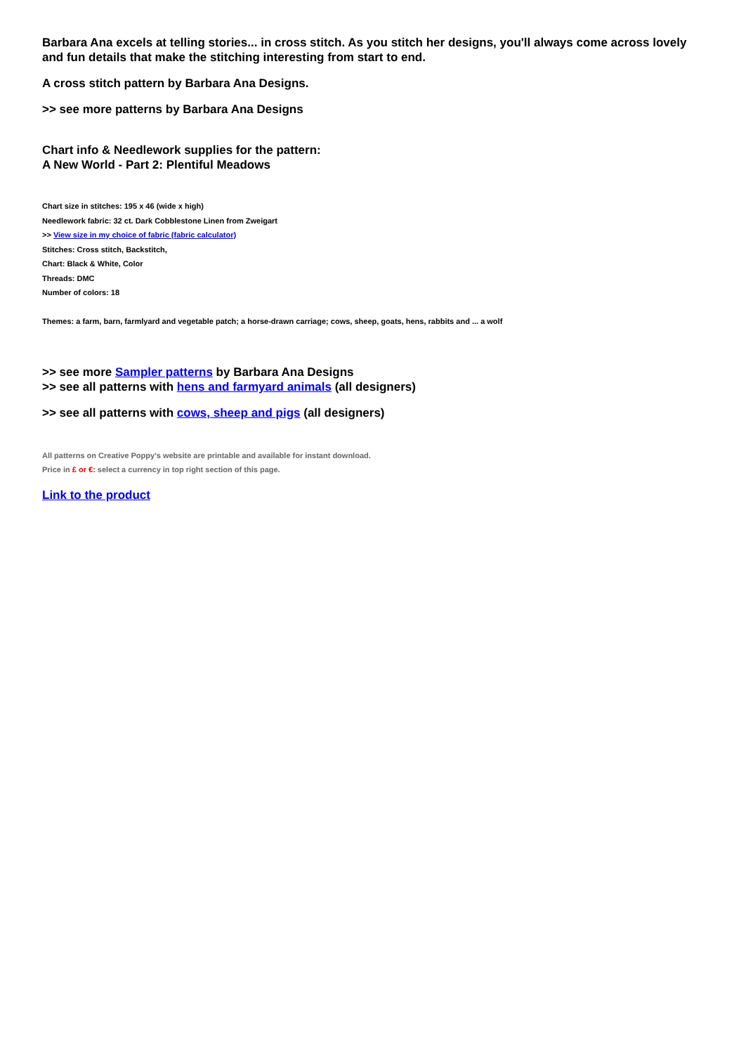Barbara Ana excels at telling stories... in cross stitch. As you stitch her designs, you'll always come across lovely and fun details that make the stitching interesting from start to end.
A cross stitch pattern by Barbara Ana Designs.
>> see more patterns by Barbara Ana Designs
Chart info & Needlework supplies for the pattern:
A New World - Part 2: Plentiful Meadows
Chart size in stitches: 195 x 46 (wide x high)
Needlework fabric: 32 ct. Dark Cobblestone Linen from Zweigart
>> View size in my choice of fabric (fabric calculator)
Stitches: Cross stitch, Backstitch,
Chart: Black & White, Color
Threads: DMC
Number of colors: 18
Themes: a farm, barn, farmlyard and vegetable patch; a horse-drawn carriage; cows, sheep, goats, hens, rabbits and ... a wolf
>> see more Sampler patterns by Barbara Ana Designs
>> see all patterns with hens and farmyard animals (all designers)
>> see all patterns with cows, sheep and pigs (all designers)
All patterns on Creative Poppy's website are printable and available for instant download.
Price in £ or €: select a currency in top right section of this page.
Link to the product